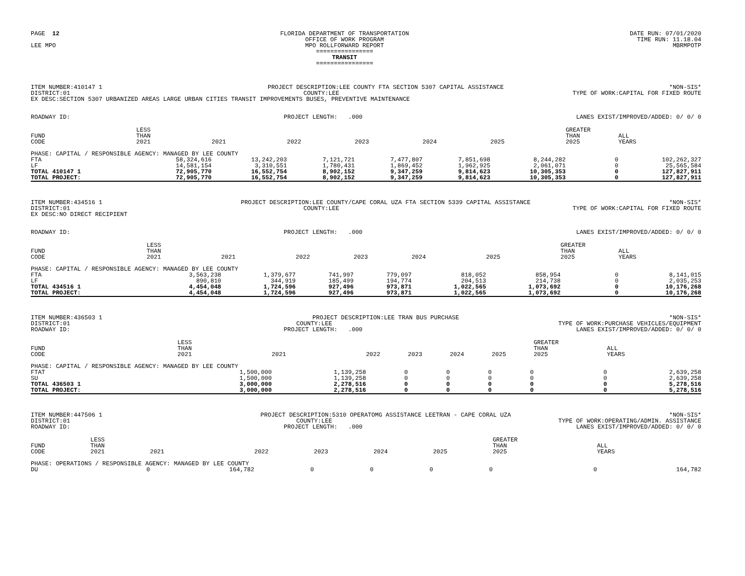PAGE 12 LEE MPO
FLORIDA DEPARTMENT OF TRANSPORTATION OFFICE OF WORK PROGRAM MPO ROLLFORWARD REPORT ================ TRANSIT ================
DATE RUN: 07/01/2020 TIME RUN: 11.18.04 MBRMPOTP
ITEM NUMBER:410147 1 PROJECT DESCRIPTION:LEE COUNTY FTA SECTION 5307 CAPITAL ASSISTANCE *NON-SIS*
DISTRICT:01 COUNTY:LEE TYPE OF WORK:CAPITAL FOR FIXED ROUTE
EX DESC:SECTION 5307 URBANIZED AREAS LARGE URBAN CITIES TRANSIT IMPROVEMENTS BUSES, PREVENTIVE MAINTENANCE
ROADWAY ID: PROJECT LENGTH: .000 LANES EXIST/IMPROVED/ADDED: 0/ 0/ 0
| FUND CODE | LESS THAN 2021 | 2021 | 2022 | 2023 | 2024 | 2025 | GREATER THAN 2025 | ALL YEARS |
| --- | --- | --- | --- | --- | --- | --- | --- | --- |
| PHASE: CAPITAL / RESPONSIBLE AGENCY: MANAGED BY LEE COUNTY | | | | | | | | |
| FTA | 58,324,616 | 13,242,203 | 7,121,721 | 7,477,807 | 7,851,698 | 8,244,282 | 0 | 102,262,327 |
| LF | 14,581,154 | 3,310,551 | 1,780,431 | 1,869,452 | 1,962,925 | 2,061,071 | 0 | 25,565,584 |
| TOTAL 410147 1 | 72,905,770 | 16,552,754 | 8,902,152 | 9,347,259 | 9,814,623 | 10,305,353 | 0 | 127,827,911 |
| TOTAL PROJECT: | 72,905,770 | 16,552,754 | 8,902,152 | 9,347,259 | 9,814,623 | 10,305,353 | 0 | 127,827,911 |
ITEM NUMBER:434516 1 PROJECT DESCRIPTION:LEE COUNTY/CAPE CORAL UZA FTA SECTION 5339 CAPITAL ASSISTANCE *NON-SIS*
DISTRICT:01 COUNTY:LEE TYPE OF WORK:CAPITAL FOR FIXED ROUTE
EX DESC:NO DIRECT RECIPIENT
ROADWAY ID: PROJECT LENGTH: .000 LANES EXIST/IMPROVED/ADDED: 0/ 0/ 0
| FUND CODE | LESS THAN 2021 | 2021 | 2022 | 2023 | 2024 | 2025 | GREATER THAN 2025 | ALL YEARS |
| --- | --- | --- | --- | --- | --- | --- | --- | --- |
| PHASE: CAPITAL / RESPONSIBLE AGENCY: MANAGED BY LEE COUNTY | | | | | | | | |
| FTA | 3,563,238 | 1,379,677 | 741,997 | 779,097 | 818,052 | 858,954 | 0 | 8,141,015 |
| LF | 890,810 | 344,919 | 185,499 | 194,774 | 204,513 | 214,738 | 0 | 2,035,253 |
| TOTAL 434516 1 | 4,454,048 | 1,724,596 | 927,496 | 973,871 | 1,022,565 | 1,073,692 | 0 | 10,176,268 |
| TOTAL PROJECT: | 4,454,048 | 1,724,596 | 927,496 | 973,871 | 1,022,565 | 1,073,692 | 0 | 10,176,268 |
ITEM NUMBER:436503 1 PROJECT DESCRIPTION:LEE TRAN BUS PURCHASE *NON-SIS*
DISTRICT:01 COUNTY:LEE TYPE OF WORK:PURCHASE VEHICLES/EQUIPMENT
ROADWAY ID: PROJECT LENGTH: .000 LANES EXIST/IMPROVED/ADDED: 0/ 0/ 0
| FUND CODE | LESS THAN 2021 | 2021 | 2022 | 2023 | 2024 | 2025 | GREATER THAN 2025 | ALL YEARS |
| --- | --- | --- | --- | --- | --- | --- | --- | --- |
| PHASE: CAPITAL / RESPONSIBLE AGENCY: MANAGED BY LEE COUNTY | | | | | | | | |
| FTAT | 1,500,000 | 1,139,258 | 0 | 0 | 0 | 0 | 0 | 2,639,258 |
| SU | 1,500,000 | 1,139,258 | 0 | 0 | 0 | 0 | 0 | 2,639,258 |
| TOTAL 436503 1 | 3,000,000 | 2,278,516 | 0 | 0 | 0 | 0 | 0 | 5,278,516 |
| TOTAL PROJECT: | 3,000,000 | 2,278,516 | 0 | 0 | 0 | 0 | 0 | 5,278,516 |
ITEM NUMBER:447506 1 PROJECT DESCRIPTION:5310 OPERATOMG ASSISTANCE LEETRAN - CAPE CORAL UZA *NON-SIS*
DISTRICT:01 COUNTY:LEE TYPE OF WORK:OPERATING/ADMIN. ASSISTANCE
ROADWAY ID: PROJECT LENGTH: .000 LANES EXIST/IMPROVED/ADDED: 0/ 0/ 0
| FUND CODE | LESS THAN 2021 | 2021 | 2022 | 2023 | 2024 | 2025 | GREATER THAN 2025 | ALL YEARS |
| --- | --- | --- | --- | --- | --- | --- | --- | --- |
| PHASE: OPERATIONS / RESPONSIBLE AGENCY: MANAGED BY LEE COUNTY | | | | | | | | |
| DU | 0 | 164,782 | 0 | 0 | 0 | 0 | 0 | 164,782 |